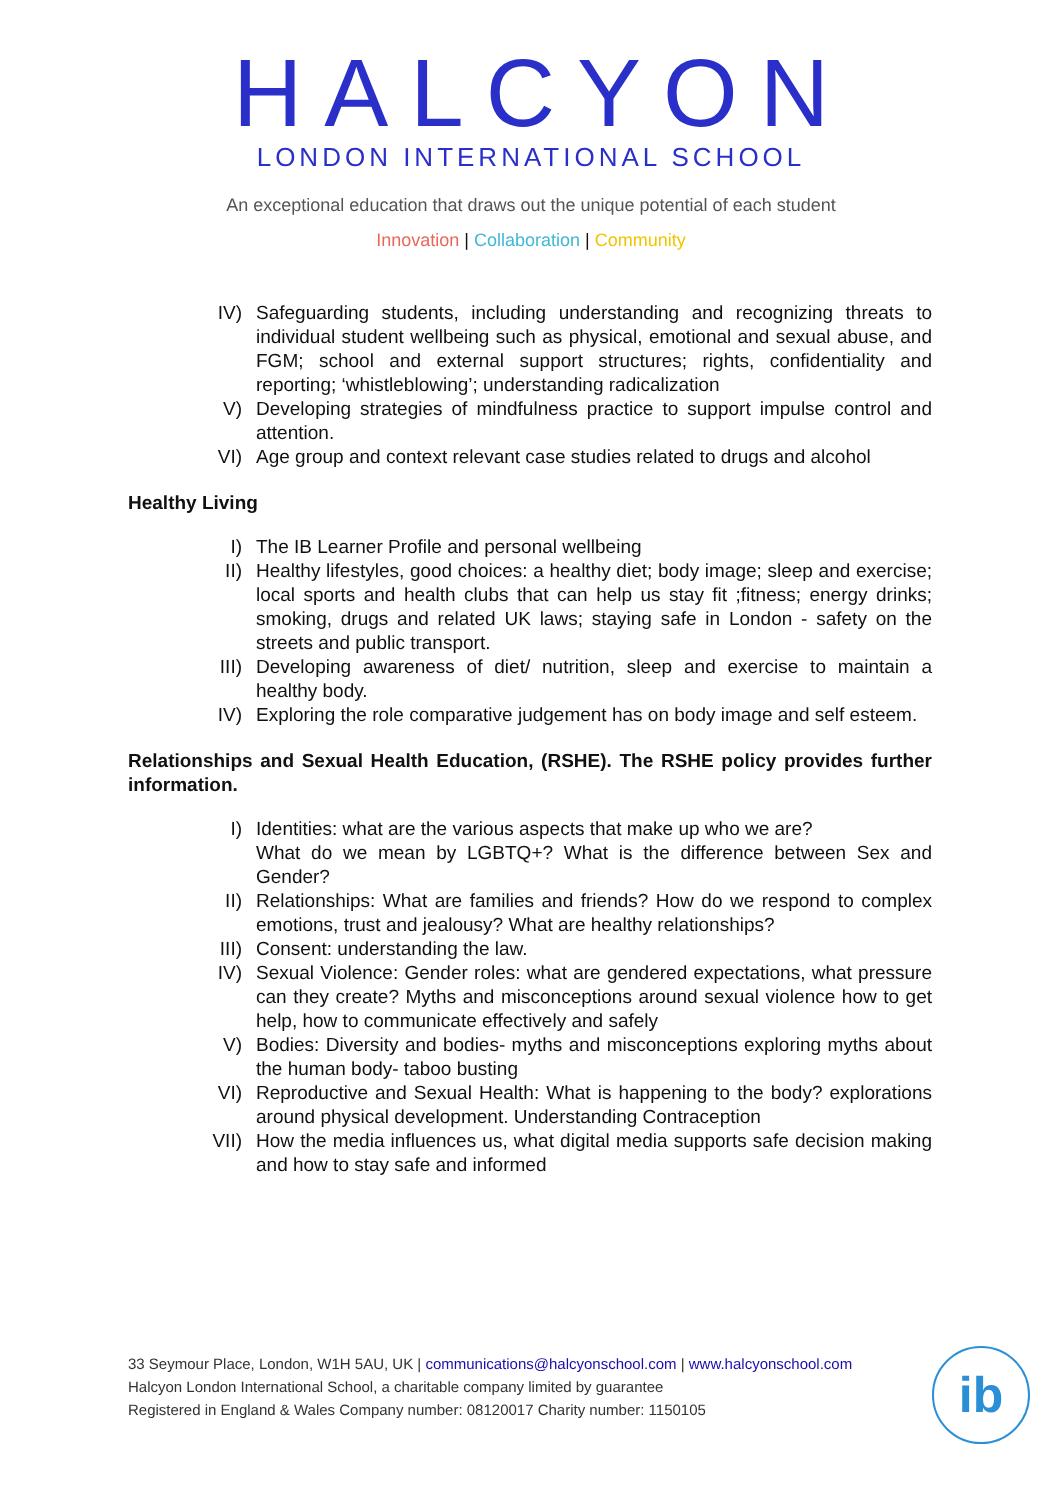HALCYON
LONDON INTERNATIONAL SCHOOL
An exceptional education that draws out the unique potential of each student
Innovation | Collaboration | Community
IV) Safeguarding students, including understanding and recognizing threats to individual student wellbeing such as physical, emotional and sexual abuse, and FGM; school and external support structures; rights, confidentiality and reporting; ‘whistleblowing’; understanding radicalization
V) Developing strategies of mindfulness practice to support impulse control and attention.
VI) Age group and context relevant case studies related to drugs and alcohol
Healthy Living
I) The IB Learner Profile and personal wellbeing
II) Healthy lifestyles, good choices: a healthy diet; body image; sleep and exercise; local sports and health clubs that can help us stay fit ;fitness; energy drinks; smoking, drugs and related UK laws; staying safe in London - safety on the streets and public transport.
III) Developing awareness of diet/ nutrition, sleep and exercise to maintain a healthy body.
IV) Exploring the role comparative judgement has on body image and self esteem.
Relationships and Sexual Health Education, (RSHE). The RSHE policy provides further information.
I) Identities: what are the various aspects that make up who we are?
What do we mean by LGBTQ+? What is the difference between Sex and Gender?
II) Relationships: What are families and friends? How do we respond to complex emotions, trust and jealousy? What are healthy relationships?
III) Consent: understanding the law.
IV) Sexual Violence: Gender roles: what are gendered expectations, what pressure can they create? Myths and misconceptions around sexual violence how to get help, how to communicate effectively and safely
V) Bodies: Diversity and bodies- myths and misconceptions exploring myths about the human body- taboo busting
VI) Reproductive and Sexual Health: What is happening to the body? explorations around physical development. Understanding Contraception
VII) How the media influences us, what digital media supports safe decision making and how to stay safe and informed
33 Seymour Place, London, W1H 5AU, UK | communications@halcyonschool.com | www.halcyonschool.com
Halcyon London International School, a charitable company limited by guarantee
Registered in England & Wales Company number: 08120017 Charity number: 1150105
ib